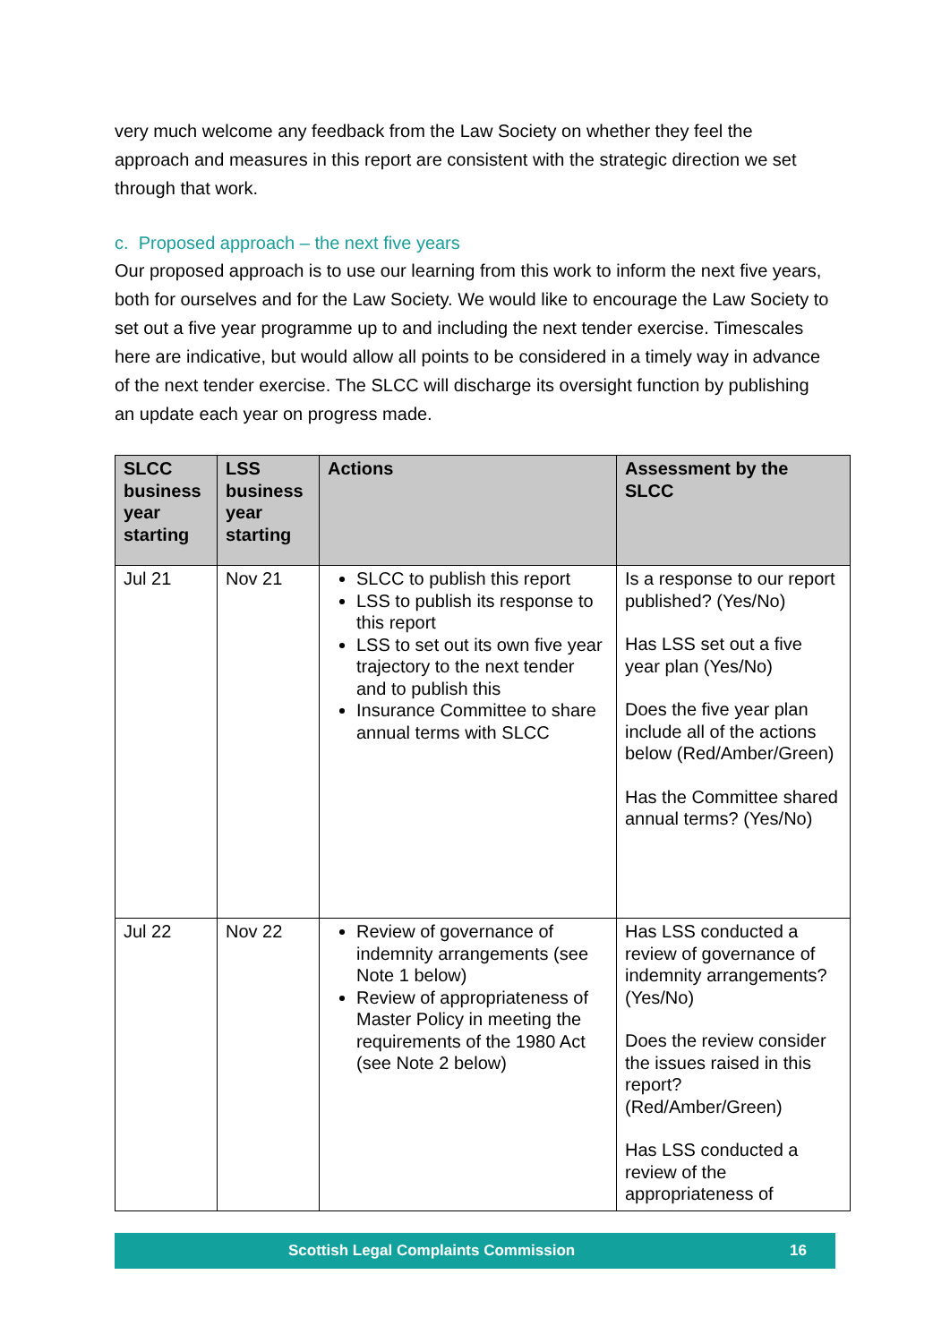very much welcome any feedback from the Law Society on whether they feel the approach and measures in this report are consistent with the strategic direction we set through that work.
c. Proposed approach – the next five years
Our proposed approach is to use our learning from this work to inform the next five years, both for ourselves and for the Law Society. We would like to encourage the Law Society to set out a five year programme up to and including the next tender exercise. Timescales here are indicative, but would allow all points to be considered in a timely way in advance of the next tender exercise. The SLCC will discharge its oversight function by publishing an update each year on progress made.
| SLCC business year starting | LSS business year starting | Actions | Assessment by the SLCC |
| --- | --- | --- | --- |
| Jul 21 | Nov 21 | SLCC to publish this report LSS to publish its response to this report LSS to set out its own five year trajectory to the next tender and to publish this Insurance Committee to share annual terms with SLCC | Is a response to our report published? (Yes/No) Has LSS set out a five year plan (Yes/No) Does the five year plan include all of the actions below (Red/Amber/Green) Has the Committee shared annual terms? (Yes/No) |
| Jul 22 | Nov 22 | Review of governance of indemnity arrangements (see Note 1 below) Review of appropriateness of Master Policy in meeting the requirements of the 1980 Act (see Note 2 below) | Has LSS conducted a review of governance of indemnity arrangements? (Yes/No) Does the review consider the issues raised in this report? (Red/Amber/Green) Has LSS conducted a review of the appropriateness of |
Scottish Legal Complaints Commission 16